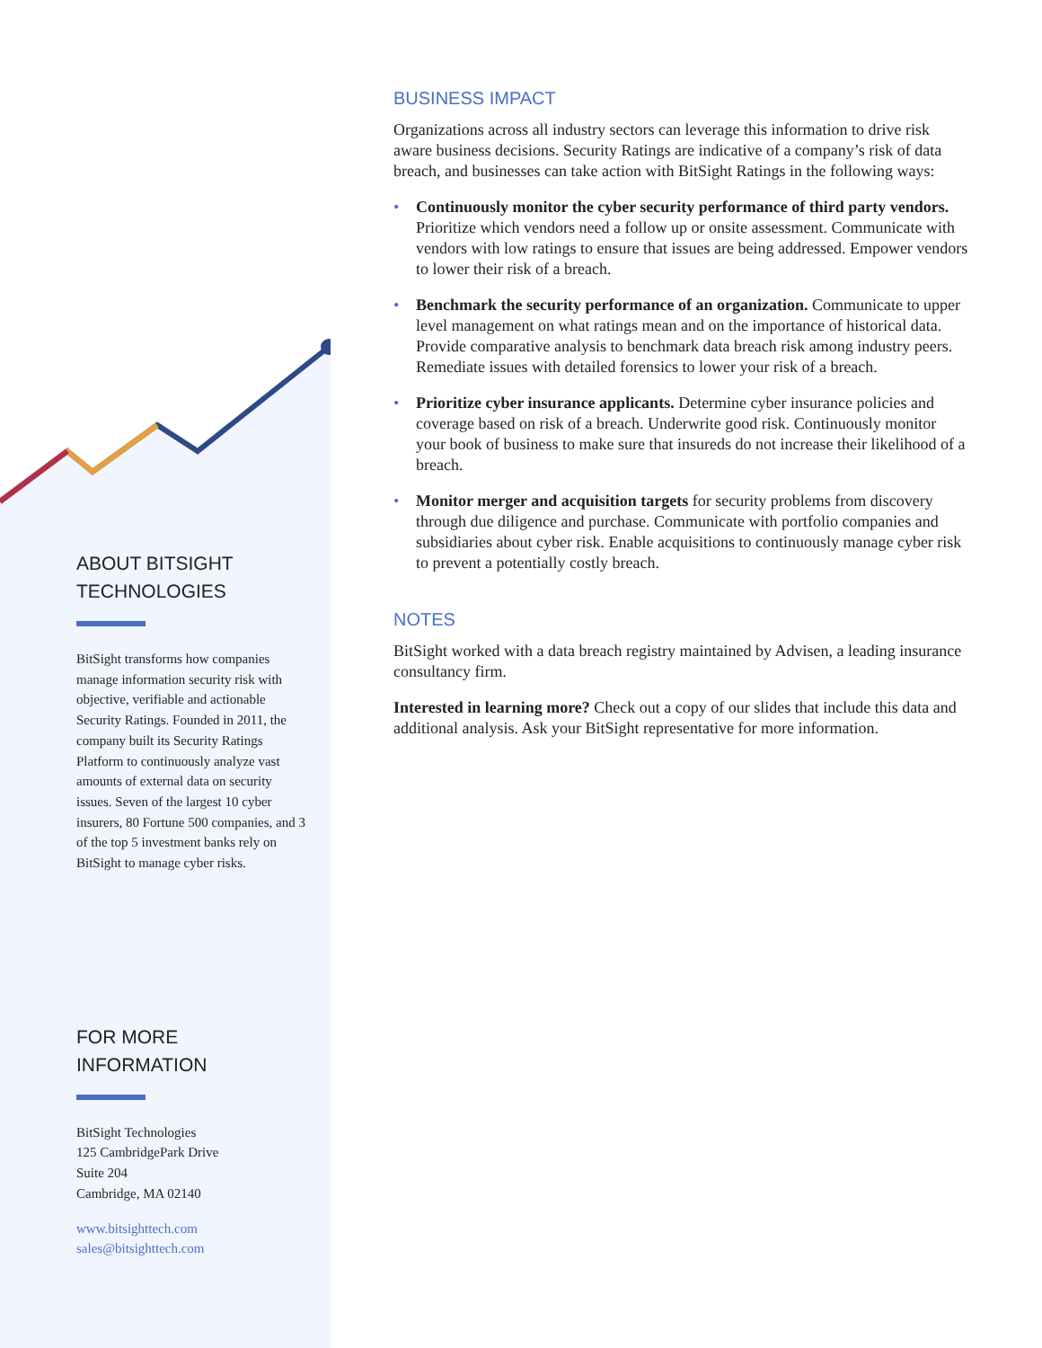ABOUT BITSIGHT
TECHNOLOGIES
BitSight transforms how companies manage information security risk with objective, verifiable and actionable Security Ratings. Founded in 2011, the company built its Security Ratings Platform to continuously analyze vast amounts of external data on security issues. Seven of the largest 10 cyber insurers, 80 Fortune 500 companies, and 3 of the top 5 investment banks rely on BitSight to manage cyber risks.
FOR MORE
INFORMATION
BitSight Technologies
125 CambridgePark Drive
Suite 204
Cambridge, MA 02140
www.bitsighttech.com
sales@bitsighttech.com
BUSINESS IMPACT
Organizations across all industry sectors can leverage this information to drive risk aware business decisions. Security Ratings are indicative of a company’s risk of data breach, and businesses can take action with BitSight Ratings in the following ways:
• Continuously monitor the cyber security performance of third party vendors. Prioritize which vendors need a follow up or onsite assessment. Communicate with vendors with low ratings to ensure that issues are being addressed. Empower vendors to lower their risk of a breach.
• Benchmark the security performance of an organization. Communicate to upper level management on what ratings mean and on the importance of historical data. Provide comparative analysis to benchmark data breach risk among industry peers. Remediate issues with detailed forensics to lower your risk of a breach.
• Prioritize cyber insurance applicants. Determine cyber insurance policies and coverage based on risk of a breach. Underwrite good risk. Continuously monitor your book of business to make sure that insureds do not increase their likelihood of a breach.
• Monitor merger and acquisition targets for security problems from discovery through due diligence and purchase. Communicate with portfolio companies and subsidiaries about cyber risk. Enable acquisitions to continuously manage cyber risk to prevent a potentially costly breach.
NOTES
BitSight worked with a data breach registry maintained by Advisen, a leading insurance consultancy firm.
Interested in learning more? Check out a copy of our slides that include this data and additional analysis. Ask your BitSight representative for more information.